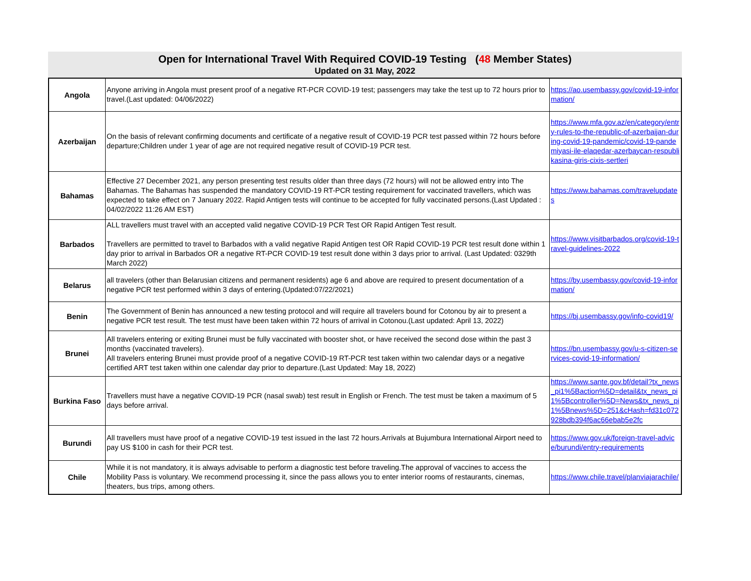Open for International Travel With Required COVID-19 Testing (48 Member States)
Updated on 31 May, 2022
| Angola | Anyone arriving in Angola must present proof of a negative RT-PCR COVID-19 test; passengers may take the test up to 72 hours prior to travel.(Last updated: 04/06/2022) | https://ao.usembassy.gov/covid-19-information/ |
| Azerbaijan | On the basis of relevant confirming documents and certificate of a negative result of COVID-19 PCR test passed within 72 hours before departure;Children under 1 year of age are not required negative result of COVID-19 PCR test. | https://www.mfa.gov.az/en/category/entry-rules-to-the-republic-of-azerbaijan-during-covid-19-pandemic/covid-19-pandemiyasi-ile-elaqedar-azerbaycan-respublikasina-giris-cixis-sertleri |
| Bahamas | Effective 27 December 2021, any person presenting test results older than three days (72 hours) will not be allowed entry into The Bahamas. The Bahamas has suspended the mandatory COVID-19 RT-PCR testing requirement for vaccinated travellers, which was expected to take effect on 7 January 2022. Rapid Antigen tests will continue to be accepted for fully vaccinated persons.(Last Updated : 04/02/2022 11:26 AM EST) | https://www.bahamas.com/travelupdates |
| Barbados | ALL travellers must travel with an accepted valid negative COVID-19 PCR Test OR Rapid Antigen Test result. Travellers are permitted to travel to Barbados with a valid negative Rapid Antigen test OR Rapid COVID-19 PCR test result done within 1 day prior to arrival in Barbados OR a negative RT-PCR COVID-19 test result done within 3 days prior to arrival. (Last Updated: 0329th March 2022) | https://www.visitbarbados.org/covid-19-travel-guidelines-2022 |
| Belarus | all travelers (other than Belarusian citizens and permanent residents) age 6 and above are required to present documentation of a negative PCR test performed within 3 days of entering.(Updated:07/22/2021) | https://by.usembassy.gov/covid-19-information/ |
| Benin | The Government of Benin has announced a new testing protocol and will require all travelers bound for Cotonou by air to present a negative PCR test result. The test must have been taken within 72 hours of arrival in Cotonou.(Last updated: April 13, 2022) | https://bj.usembassy.gov/info-covid19/ |
| Brunei | All travelers entering or exiting Brunei must be fully vaccinated with booster shot, or have received the second dose within the past 3 months (vaccinated travelers). All travelers entering Brunei must provide proof of a negative COVID-19 RT-PCR test taken within two calendar days or a negative certified ART test taken within one calendar day prior to departure.(Last Updated: May 18, 2022) | https://bn.usembassy.gov/u-s-citizen-services-covid-19-information/ |
| Burkina Faso | Travellers must have a negative COVID-19 PCR (nasal swab) test result in English or French. The test must be taken a maximum of 5 days before arrival. | https://www.sante.gov.bf/detail?tx_news_pi1%5Baction%5D=detail&tx_news_pi1%5Bcontroller%5D=News&tx_news_pi1%5Bnews%5D=251&cHash=fd31c072928bdb394f6ac66ebab5e2fc |
| Burundi | All travellers must have proof of a negative COVID-19 test issued in the last 72 hours.Arrivals at Bujumbura International Airport need to pay US $100 in cash for their PCR test. | https://www.gov.uk/foreign-travel-advice/burundi/entry-requirements |
| Chile | While it is not mandatory, it is always advisable to perform a diagnostic test before traveling.The approval of vaccines to access the Mobility Pass is voluntary. We recommend processing it, since the pass allows you to enter interior rooms of restaurants, cinemas, theaters, bus trips, among others. | https://www.chile.travel/planviajarachile/ |